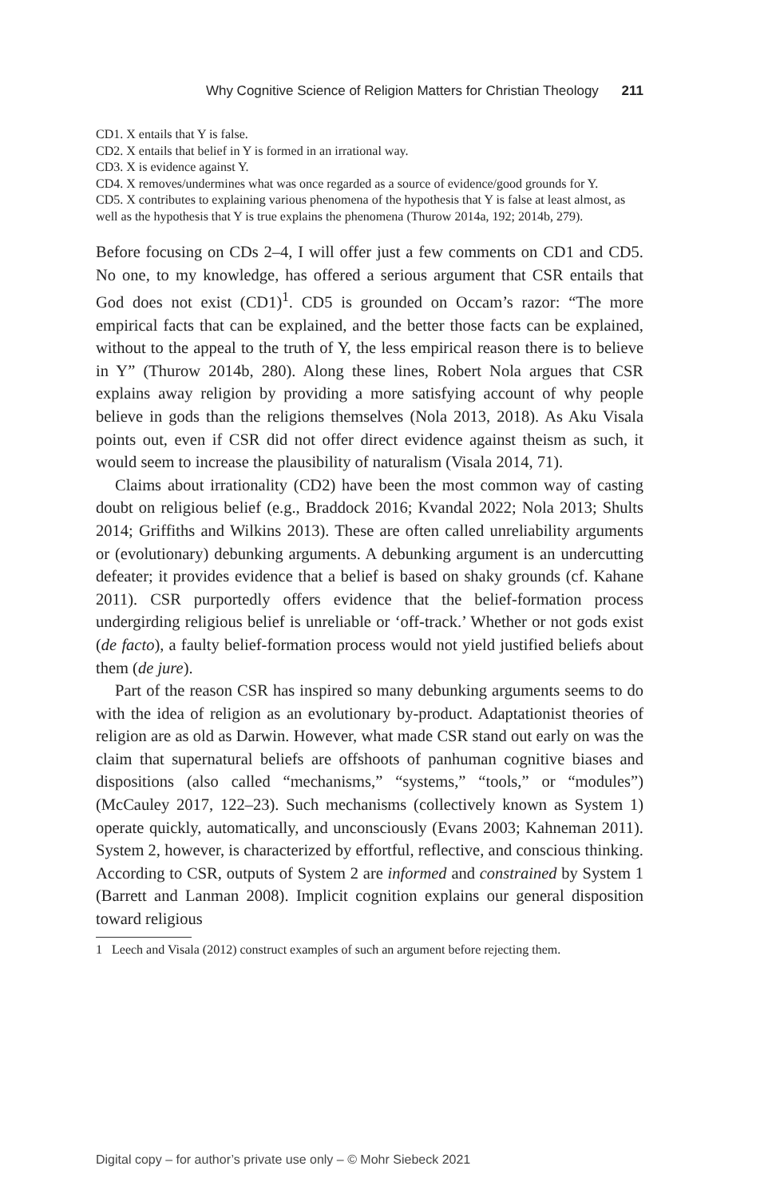Why Cognitive Science of Religion Matters for Christian Theology 211
CD1. X entails that Y is false.
CD2. X entails that belief in Y is formed in an irrational way.
CD3. X is evidence against Y.
CD4. X removes/undermines what was once regarded as a source of evidence/good grounds for Y.
CD5. X contributes to explaining various phenomena of the hypothesis that Y is false at least almost, as well as the hypothesis that Y is true explains the phenomena (Thurow 2014a, 192; 2014b, 279).
Before focusing on CDs 2–4, I will offer just a few comments on CD1 and CD5. No one, to my knowledge, has offered a serious argument that CSR entails that God does not exist (CD1)<sup>1</sup>. CD5 is grounded on Occam’s razor: “The more empirical facts that can be explained, and the better those facts can be explained, without to the appeal to the truth of Y, the less empirical reason there is to believe in Y” (Thurow 2014b, 280). Along these lines, Robert Nola argues that CSR explains away religion by providing a more satisfying account of why people believe in gods than the religions themselves (Nola 2013, 2018). As Aku Visala points out, even if CSR did not offer direct evidence against theism as such, it would seem to increase the plausibility of naturalism (Visala 2014, 71).
Claims about irrationality (CD2) have been the most common way of casting doubt on religious belief (e.g., Braddock 2016; Kvandal 2022; Nola 2013; Shults 2014; Griffiths and Wilkins 2013). These are often called unreliability arguments or (evolutionary) debunking arguments. A debunking argument is an undercutting defeater; it provides evidence that a belief is based on shaky grounds (cf. Kahane 2011). CSR purportedly offers evidence that the belief-formation process undergirding religious belief is unreliable or ‘off-track.’ Whether or not gods exist (de facto), a faulty belief-formation process would not yield justified beliefs about them (de jure).
Part of the reason CSR has inspired so many debunking arguments seems to do with the idea of religion as an evolutionary by-product. Adaptationist theories of religion are as old as Darwin. However, what made CSR stand out early on was the claim that supernatural beliefs are offshoots of panhuman cognitive biases and dispositions (also called “mechanisms,” “systems,” “tools,” or “modules”) (McCauley 2017, 122–23). Such mechanisms (collectively known as System 1) operate quickly, automatically, and unconsciously (Evans 2003; Kahneman 2011). System 2, however, is characterized by effortful, reflective, and conscious thinking. According to CSR, outputs of System 2 are informed and constrained by System 1 (Barrett and Lanman 2008). Implicit cognition explains our general disposition toward religious
1 Leech and Visala (2012) construct examples of such an argument before rejecting them.
Digital copy – for author’s private use only – © Mohr Siebeck 2021